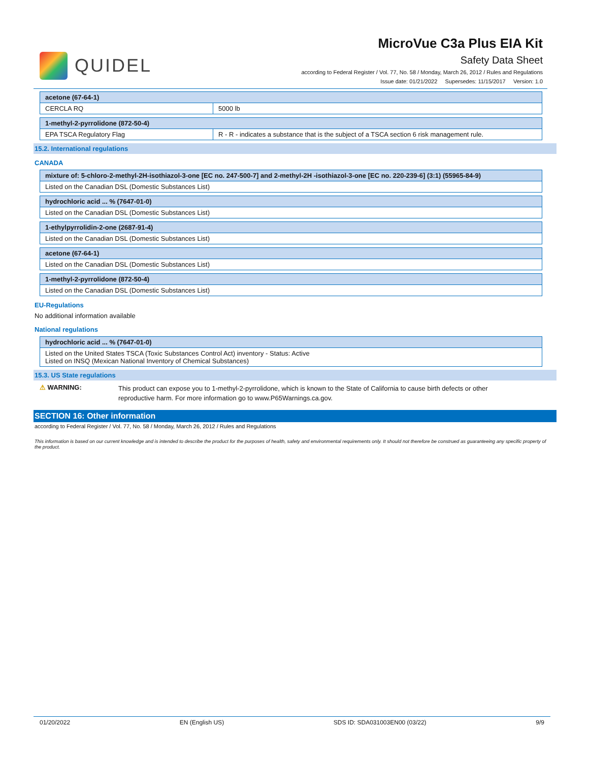QUIDEL
MicroVue C3a Plus EIA Kit
Safety Data Sheet
according to Federal Register / Vol. 77, No. 58 / Monday, March 26, 2012 / Rules and Regulations
Issue date: 01/21/2022 Supersedes: 11/15/2017 Version: 1.0
| acetone (67-64-1) | |
| --- | --- |
| CERCLA RQ | 5000 lb |
| 1-methyl-2-pyrrolidone (872-50-4) | |
| --- | --- |
| EPA TSCA Regulatory Flag | R - R - indicates a substance that is the subject of a TSCA section 6 risk management rule. |
15.2. International regulations
CANADA
| mixture of: 5-chloro-2-methyl-2H-isothiazol-3-one [EC no. 247-500-7] and 2-methyl-2H -isothiazol-3-one [EC no. 220-239-6] (3:1) (55965-84-9) |
| --- |
| Listed on the Canadian DSL (Domestic Substances List) |
| hydrochloric acid ... % (7647-01-0) |
| --- |
| Listed on the Canadian DSL (Domestic Substances List) |
| 1-ethylpyrrolidin-2-one (2687-91-4) |
| --- |
| Listed on the Canadian DSL (Domestic Substances List) |
| acetone (67-64-1) |
| --- |
| Listed on the Canadian DSL (Domestic Substances List) |
| 1-methyl-2-pyrrolidone (872-50-4) |
| --- |
| Listed on the Canadian DSL (Domestic Substances List) |
EU-Regulations
No additional information available
National regulations
| hydrochloric acid ... % (7647-01-0) |
| --- |
| Listed on the United States TSCA (Toxic Substances Control Act) inventory - Status: Active Listed on INSQ (Mexican National Inventory of Chemical Substances) |
15.3. US State regulations
⚠ WARNING:
This product can expose you to 1-methyl-2-pyrrolidone, which is known to the State of California to cause birth defects or other reproductive harm. For more information go to www.P65Warnings.ca.gov.
SECTION 16: Other information
according to Federal Register / Vol. 77, No. 58 / Monday, March 26, 2012 / Rules and Regulations
This information is based on our current knowledge and is intended to describe the product for the purposes of health, safety and environmental requirements only. It should not therefore be construed as guaranteeing any specific property of the product.
01/20/2022 EN (English US) SDS ID: SDA031003EN00 (03/22) 9/9